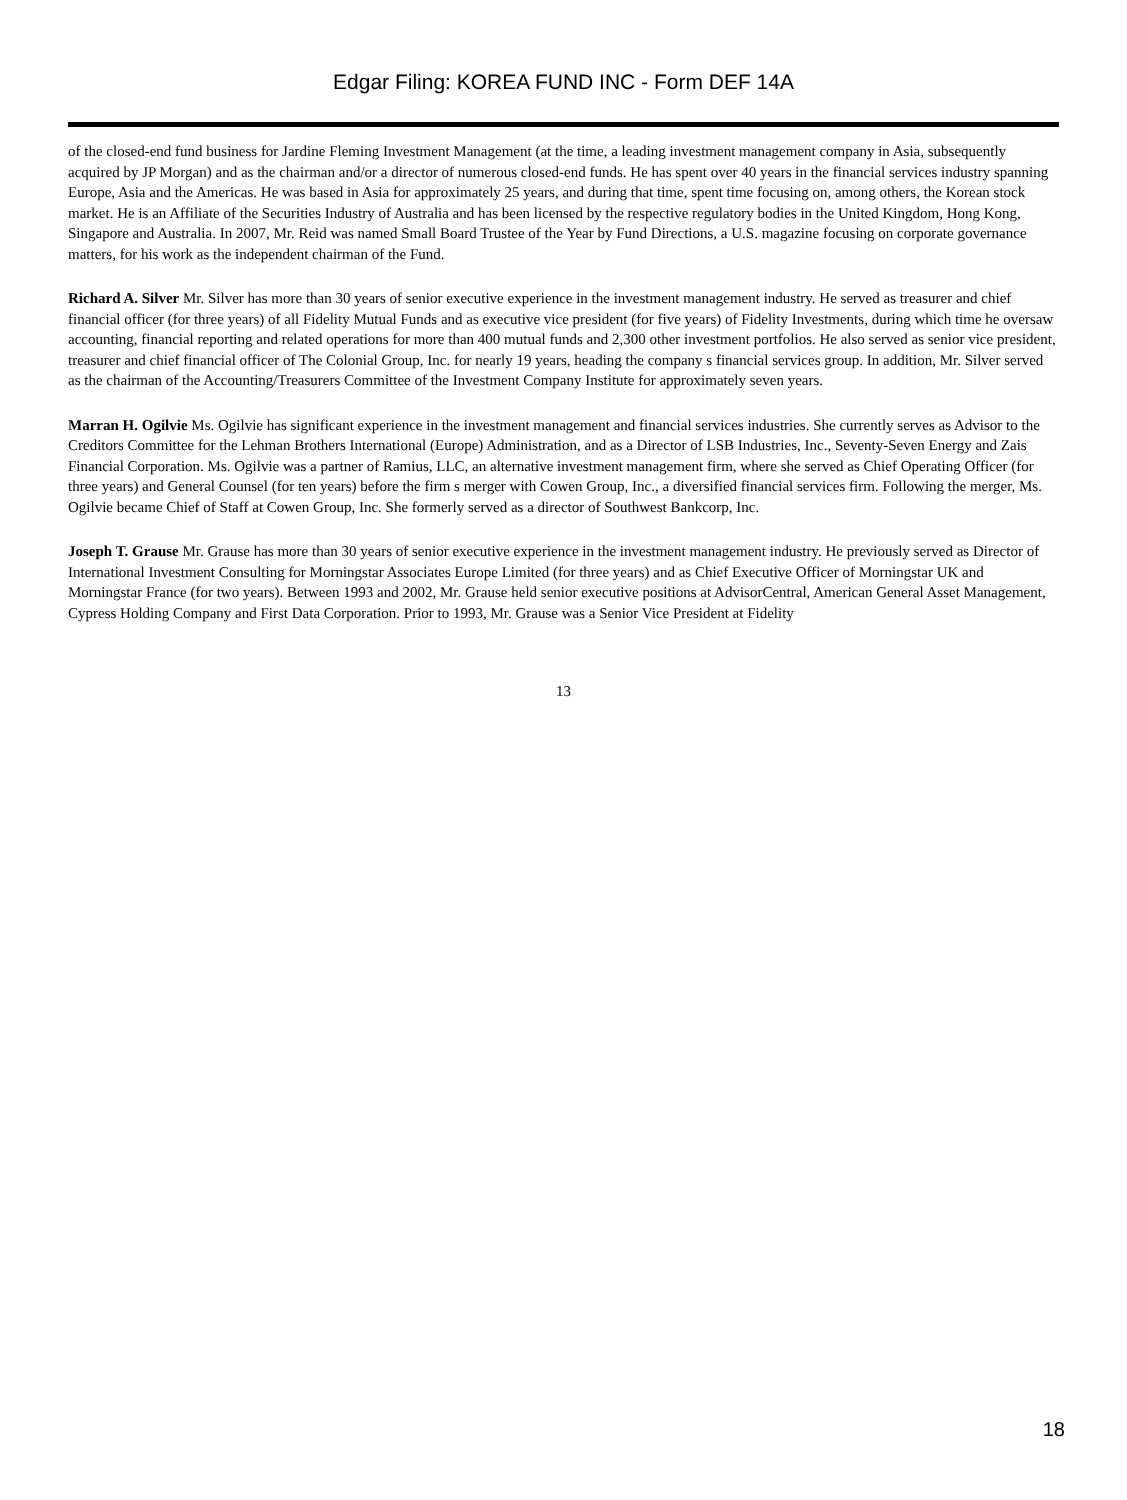Edgar Filing: KOREA FUND INC - Form DEF 14A
of the closed-end fund business for Jardine Fleming Investment Management (at the time, a leading investment management company in Asia, subsequently acquired by JP Morgan) and as the chairman and/or a director of numerous closed-end funds. He has spent over 40 years in the financial services industry spanning Europe, Asia and the Americas. He was based in Asia for approximately 25 years, and during that time, spent time focusing on, among others, the Korean stock market. He is an Affiliate of the Securities Industry of Australia and has been licensed by the respective regulatory bodies in the United Kingdom, Hong Kong, Singapore and Australia. In 2007, Mr. Reid was named Small Board Trustee of the Year by Fund Directions, a U.S. magazine focusing on corporate governance matters, for his work as the independent chairman of the Fund.
Richard A. Silver Mr. Silver has more than 30 years of senior executive experience in the investment management industry. He served as treasurer and chief financial officer (for three years) of all Fidelity Mutual Funds and as executive vice president (for five years) of Fidelity Investments, during which time he oversaw accounting, financial reporting and related operations for more than 400 mutual funds and 2,300 other investment portfolios. He also served as senior vice president, treasurer and chief financial officer of The Colonial Group, Inc. for nearly 19 years, heading the company s financial services group. In addition, Mr. Silver served as the chairman of the Accounting/Treasurers Committee of the Investment Company Institute for approximately seven years.
Marran H. Ogilvie Ms. Ogilvie has significant experience in the investment management and financial services industries. She currently serves as Advisor to the Creditors Committee for the Lehman Brothers International (Europe) Administration, and as a Director of LSB Industries, Inc., Seventy-Seven Energy and Zais Financial Corporation. Ms. Ogilvie was a partner of Ramius, LLC, an alternative investment management firm, where she served as Chief Operating Officer (for three years) and General Counsel (for ten years) before the firm s merger with Cowen Group, Inc., a diversified financial services firm. Following the merger, Ms. Ogilvie became Chief of Staff at Cowen Group, Inc. She formerly served as a director of Southwest Bankcorp, Inc.
Joseph T. Grause Mr. Grause has more than 30 years of senior executive experience in the investment management industry. He previously served as Director of International Investment Consulting for Morningstar Associates Europe Limited (for three years) and as Chief Executive Officer of Morningstar UK and Morningstar France (for two years). Between 1993 and 2002, Mr. Grause held senior executive positions at AdvisorCentral, American General Asset Management, Cypress Holding Company and First Data Corporation. Prior to 1993, Mr. Grause was a Senior Vice President at Fidelity
13
18